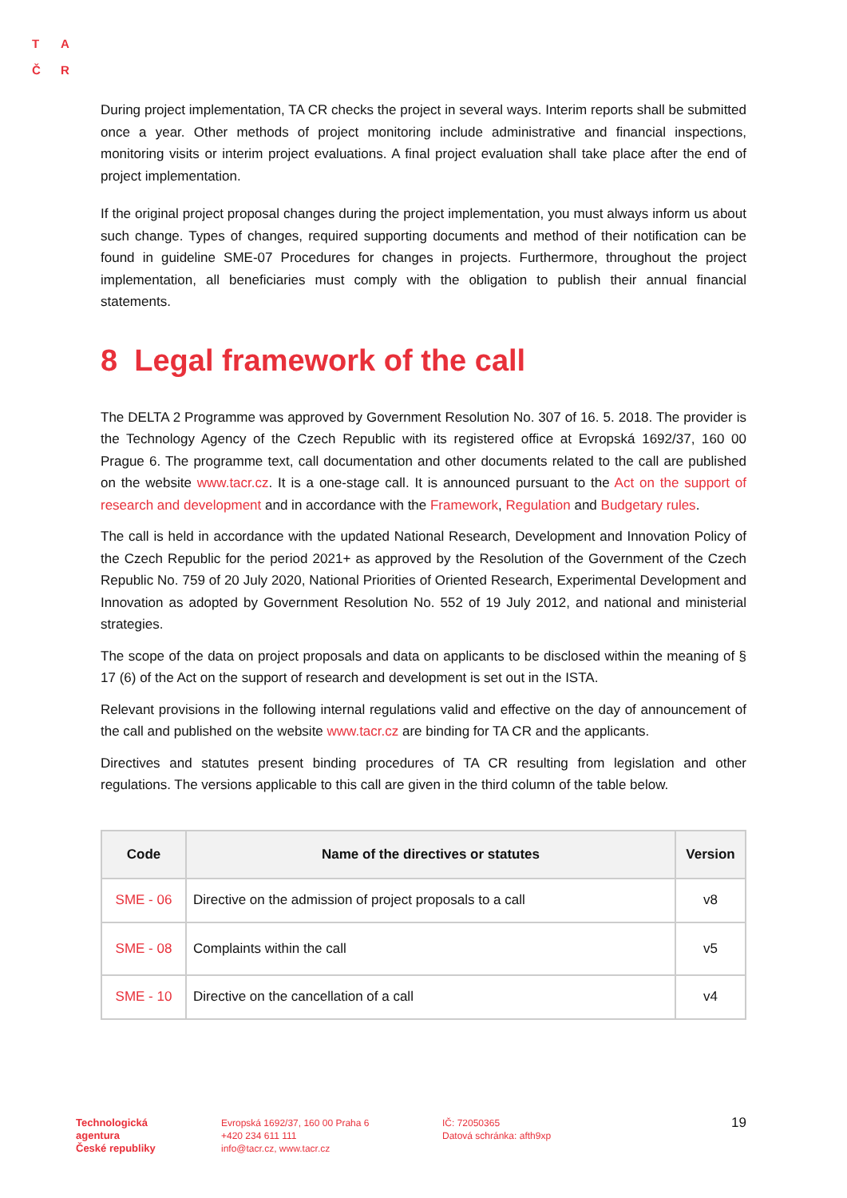T A
Č R
During project implementation, TA CR checks the project in several ways. Interim reports shall be submitted once a year. Other methods of project monitoring include administrative and financial inspections, monitoring visits or interim project evaluations. A final project evaluation shall take place after the end of project implementation.
If the original project proposal changes during the project implementation, you must always inform us about such change. Types of changes, required supporting documents and method of their notification can be found in guideline SME-07 Procedures for changes in projects. Furthermore, throughout the project implementation, all beneficiaries must comply with the obligation to publish their annual financial statements.
8 Legal framework of the call
The DELTA 2 Programme was approved by Government Resolution No. 307 of 16. 5. 2018. The provider is the Technology Agency of the Czech Republic with its registered office at Evropská 1692/37, 160 00 Prague 6. The programme text, call documentation and other documents related to the call are published on the website www.tacr.cz. It is a one-stage call. It is announced pursuant to the Act on the support of research and development and in accordance with the Framework, Regulation and Budgetary rules.
The call is held in accordance with the updated National Research, Development and Innovation Policy of the Czech Republic for the period 2021+ as approved by the Resolution of the Government of the Czech Republic No. 759 of 20 July 2020, National Priorities of Oriented Research, Experimental Development and Innovation as adopted by Government Resolution No. 552 of 19 July 2012, and national and ministerial strategies.
The scope of the data on project proposals and data on applicants to be disclosed within the meaning of § 17 (6) of the Act on the support of research and development is set out in the ISTA.
Relevant provisions in the following internal regulations valid and effective on the day of announcement of the call and published on the website www.tacr.cz are binding for TA CR and the applicants.
Directives and statutes present binding procedures of TA CR resulting from legislation and other regulations. The versions applicable to this call are given in the third column of the table below.
| Code | Name of the directives or statutes | Version |
| --- | --- | --- |
| SME - 06 | Directive on the admission of project proposals to a call | v8 |
| SME - 08 | Complaints within the call | v5 |
| SME - 10 | Directive on the cancellation of a call | v4 |
Technologická
agentura
České republiky
Evropská 1692/37, 160 00 Praha 6
+420 234 611 111
info@tacr.cz, www.tacr.cz
IČ: 72050365
Datová schránka: afth9xp
19